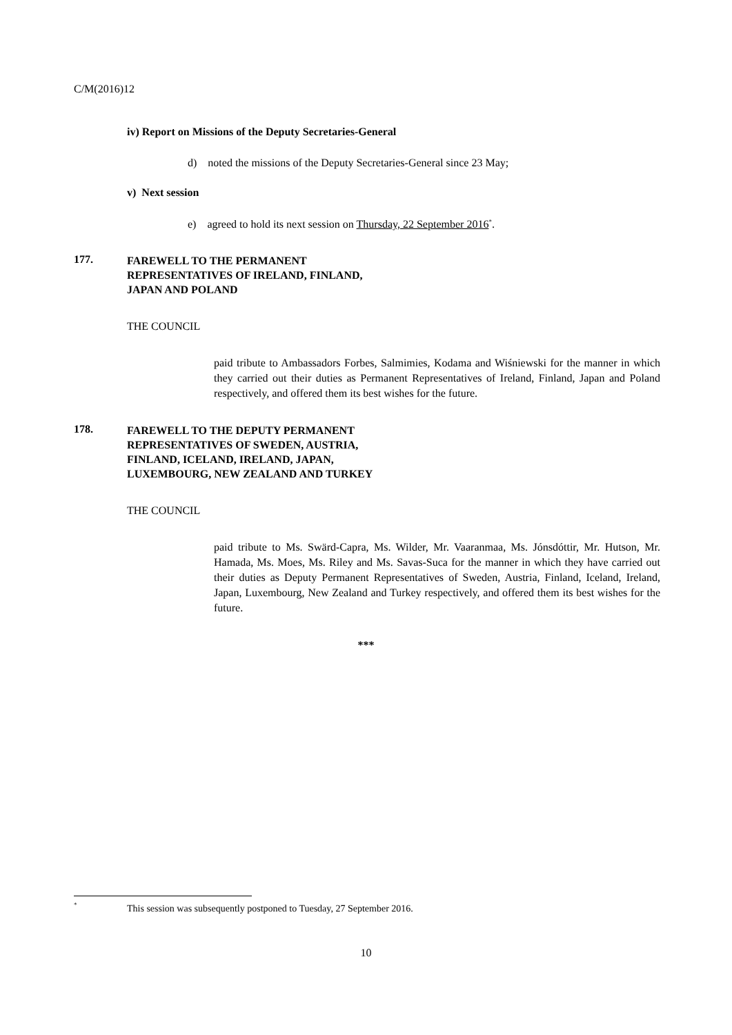C/M(2016)12
iv) Report on Missions of the Deputy Secretaries-General
d) noted the missions of the Deputy Secretaries-General since 23 May;
v) Next session
e) agreed to hold its next session on Thursday, 22 September 2016<sup>*</sup>.
177.
FAREWELL TO THE PERMANENT
REPRESENTATIVES OF IRELAND, FINLAND,
JAPAN AND POLAND
THE COUNCIL
paid tribute to Ambassadors Forbes, Salmimies, Kodama and Wiśniewski for the manner in which they carried out their duties as Permanent Representatives of Ireland, Finland, Japan and Poland respectively, and offered them its best wishes for the future.
178.
FAREWELL TO THE DEPUTY PERMANENT
REPRESENTATIVES OF SWEDEN, AUSTRIA,
FINLAND, ICELAND, IRELAND, JAPAN,
LUXEMBOURG, NEW ZEALAND AND TURKEY
THE COUNCIL
paid tribute to Ms. Swärd-Capra, Ms. Wilder, Mr. Vaaranmaa, Ms. Jónsdóttir, Mr. Hutson, Mr. Hamada, Ms. Moes, Ms. Riley and Ms. Savas-Suca for the manner in which they have carried out their duties as Deputy Permanent Representatives of Sweden, Austria, Finland, Iceland, Ireland, Japan, Luxembourg, New Zealand and Turkey respectively, and offered them its best wishes for the future.
***
*
This session was subsequently postponed to Tuesday, 27 September 2016.
10